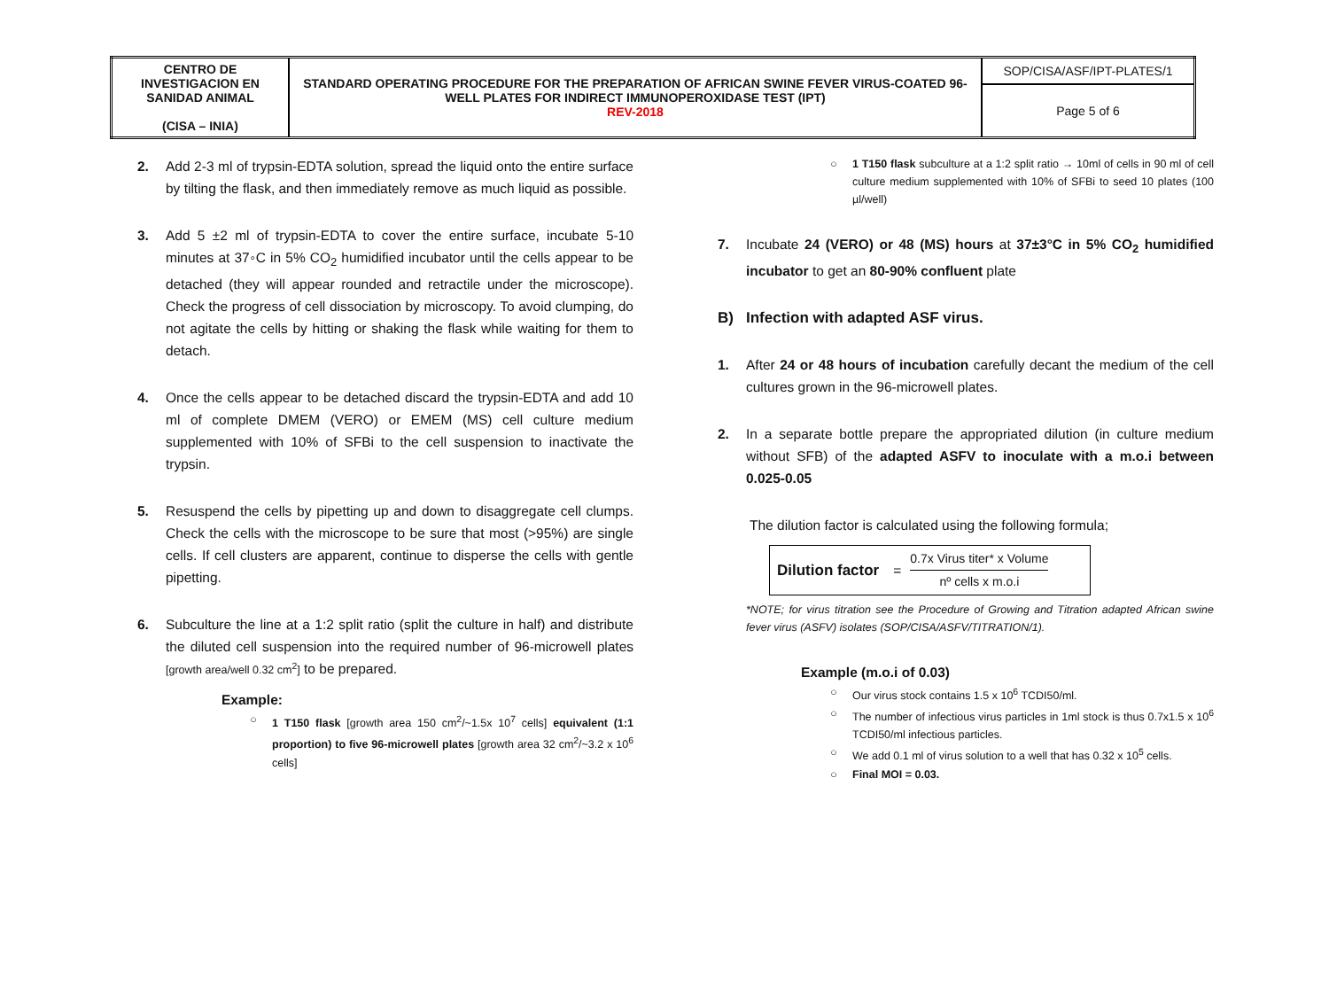| CENTRO DE INVESTIGACION EN SANIDAD ANIMAL (CISA – INIA) | STANDARD OPERATING PROCEDURE FOR THE PREPARATION OF AFRICAN SWINE FEVER VIRUS-COATED 96-WELL PLATES FOR INDIRECT IMMUNOPEROXIDASE TEST (IPT) REV-2018 | SOP/CISA/ASF/IPT-PLATES/1 |
| | | Page 5 of 6 |
2. Add 2-3 ml of trypsin-EDTA solution, spread the liquid onto the entire surface by tilting the flask, and then immediately remove as much liquid as possible.
3. Add 5 ±2 ml of trypsin-EDTA to cover the entire surface, incubate 5-10 minutes at 37◦C in 5% CO<sub>2</sub> humidified incubator until the cells appear to be detached (they will appear rounded and retractile under the microscope). Check the progress of cell dissociation by microscopy. To avoid clumping, do not agitate the cells by hitting or shaking the flask while waiting for them to detach.
4. Once the cells appear to be detached discard the trypsin-EDTA and add 10 ml of complete DMEM (VERO) or EMEM (MS) cell culture medium supplemented with 10% of SFBi to the cell suspension to inactivate the trypsin.
5. Resuspend the cells by pipetting up and down to disaggregate cell clumps. Check the cells with the microscope to be sure that most (>95%) are single cells. If cell clusters are apparent, continue to disperse the cells with gentle pipetting.
6. Subculture the line at a 1:2 split ratio (split the culture in half) and distribute the diluted cell suspension into the required number of 96-microwell plates [growth area/well 0.32 cm<sup>2</sup>] to be prepared.
Example:
○ 1 T150 flask [growth area 150 cm<sup>2</sup>/~1.5x 10<sup>7</sup> cells] equivalent (1:1 proportion) to five 96-microwell plates [growth area 32 cm<sup>2</sup>/~3.2 x 10<sup>6</sup> cells]
○ 1 T150 flask subculture at a 1:2 split ratio → 10ml of cells in 90 ml of cell culture medium supplemented with 10% of SFBi to seed 10 plates (100 µl/well)
7. Incubate 24 (VERO) or 48 (MS) hours at 37±3°C in 5% CO<sub>2</sub> humidified incubator to get an 80-90% confluent plate
B) Infection with adapted ASF virus.
1. After 24 or 48 hours of incubation carefully decant the medium of the cell cultures grown in the 96-microwell plates.
2. In a separate bottle prepare the appropriated dilution (in culture medium without SFB) of the adapted ASFV to inoculate with a m.o.i between 0.025-0.05
The dilution factor is calculated using the following formula;
Dilution factor =
0.7x Virus titer* x Volume
nº cells x m.o.i
*NOTE; for virus titration see the Procedure of Growing and Titration adapted African swine fever virus (ASFV) isolates (SOP/CISA/ASFV/TITRATION/1).
Example (m.o.i of 0.03)
○ Our virus stock contains 1.5 x 10<sup>6</sup> TCDI50/ml.
○ The number of infectious virus particles in 1ml stock is thus 0.7x1.5 x 10<sup>6</sup> TCDI50/ml infectious particles.
○ We add 0.1 ml of virus solution to a well that has 0.32 x 10<sup>5</sup> cells.
○ Final MOI = 0.03.